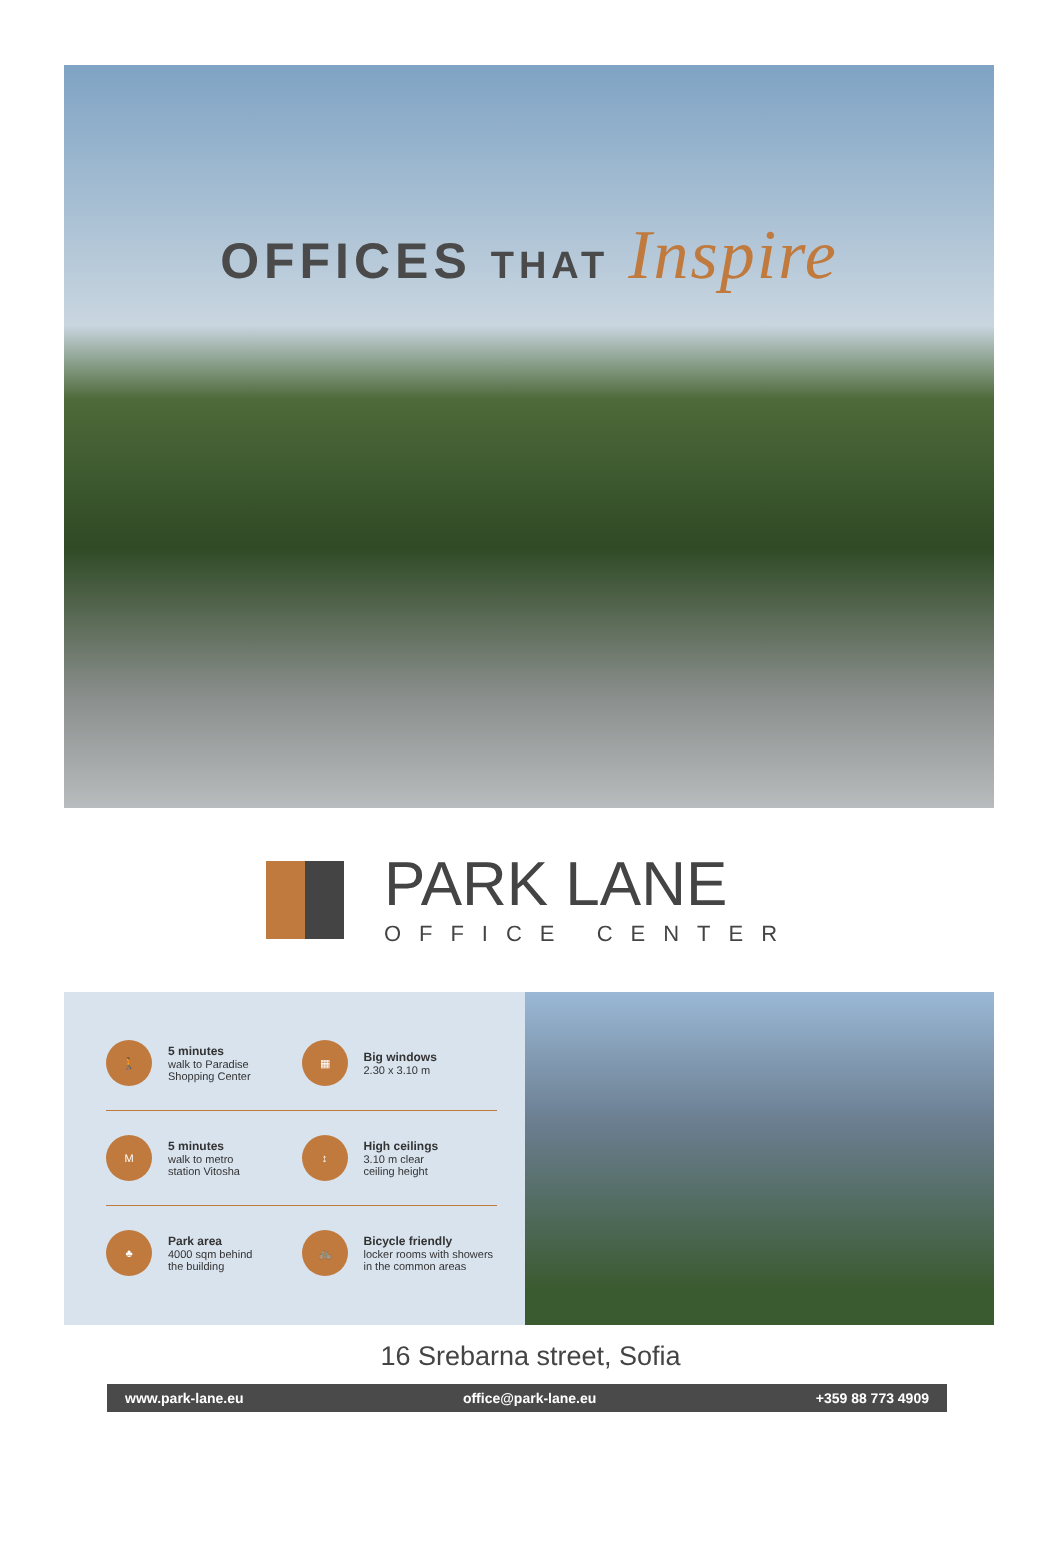OFFICES THAT Inspire
PARK LANE
OFFICE CENTER
🚶
5 minutes
walk to Paradise
Shopping Center
▦
Big windows
2.30 x 3.10 m
M
5 minutes
walk to metro
station Vitosha
↕
High ceilings
3.10 m clear
ceiling height
♣
Park area
4000 sqm behind
the building
🚲
Bicycle friendly
locker rooms with showers
in the common areas
16 Srebarna street, Sofia
www.park-lane.eu office@park-lane.eu +359 88 773 4909